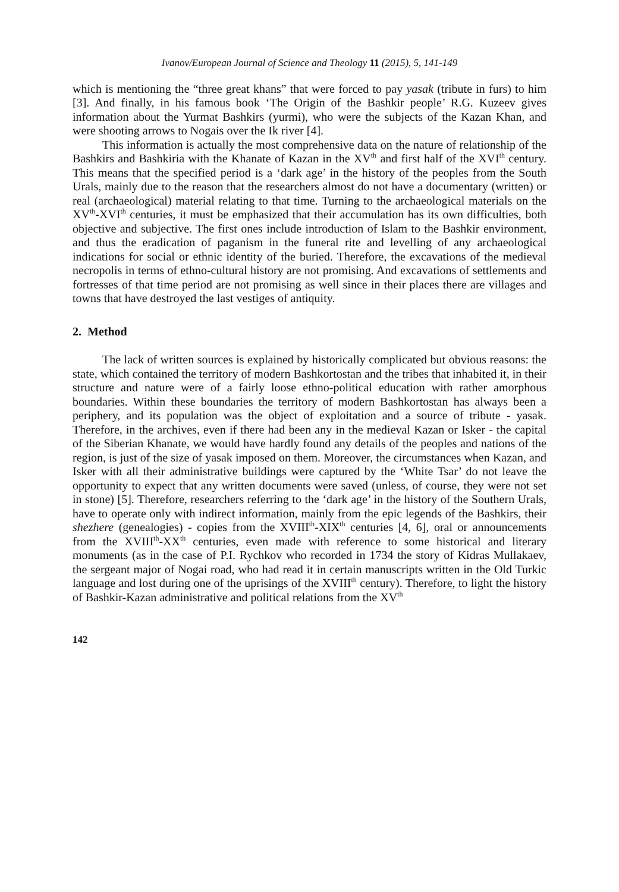Ivanov/European Journal of Science and Theology 11 (2015), 5, 141-149
which is mentioning the “three great khans” that were forced to pay yasak (tribute in furs) to him [3]. And finally, in his famous book ‘The Origin of the Bashkir people’ R.G. Kuzeev gives information about the Yurmat Bashkirs (yurmi), who were the subjects of the Kazan Khan, and were shooting arrows to Nogais over the Ik river [4].
This information is actually the most comprehensive data on the nature of relationship of the Bashkirs and Bashkiria with the Khanate of Kazan in the XV<sup>th</sup> and first half of the XVI<sup>th</sup> century. This means that the specified period is a ‘dark age’ in the history of the peoples from the South Urals, mainly due to the reason that the researchers almost do not have a documentary (written) or real (archaeological) material relating to that time. Turning to the archaeological materials on the XV<sup>th</sup>-XVI<sup>th</sup> centuries, it must be emphasized that their accumulation has its own difficulties, both objective and subjective. The first ones include introduction of Islam to the Bashkir environment, and thus the eradication of paganism in the funeral rite and levelling of any archaeological indications for social or ethnic identity of the buried. Therefore, the excavations of the medieval necropolis in terms of ethno-cultural history are not promising. And excavations of settlements and fortresses of that time period are not promising as well since in their places there are villages and towns that have destroyed the last vestiges of antiquity.
2. Method
The lack of written sources is explained by historically complicated but obvious reasons: the state, which contained the territory of modern Bashkortostan and the tribes that inhabited it, in their structure and nature were of a fairly loose ethno-political education with rather amorphous boundaries. Within these boundaries the territory of modern Bashkortostan has always been a periphery, and its population was the object of exploitation and a source of tribute - yasak. Therefore, in the archives, even if there had been any in the medieval Kazan or Isker - the capital of the Siberian Khanate, we would have hardly found any details of the peoples and nations of the region, is just of the size of yasak imposed on them. Moreover, the circumstances when Kazan, and Isker with all their administrative buildings were captured by the ‘White Tsar’ do not leave the opportunity to expect that any written documents were saved (unless, of course, they were not set in stone) [5]. Therefore, researchers referring to the ‘dark age’ in the history of the Southern Urals, have to operate only with indirect information, mainly from the epic legends of the Bashkirs, their shezhere (genealogies) - copies from the XVIII<sup>th</sup>-XIX<sup>th</sup> centuries [4, 6], oral or announcements from the XVIII<sup>th</sup>-XX<sup>th</sup> centuries, even made with reference to some historical and literary monuments (as in the case of P.I. Rychkov who recorded in 1734 the story of Kidras Mullakaev, the sergeant major of Nogai road, who had read it in certain manuscripts written in the Old Turkic language and lost during one of the uprisings of the XVIII<sup>th</sup> century). Therefore, to light the history of Bashkir-Kazan administrative and political relations from the XV<sup>th</sup>
142